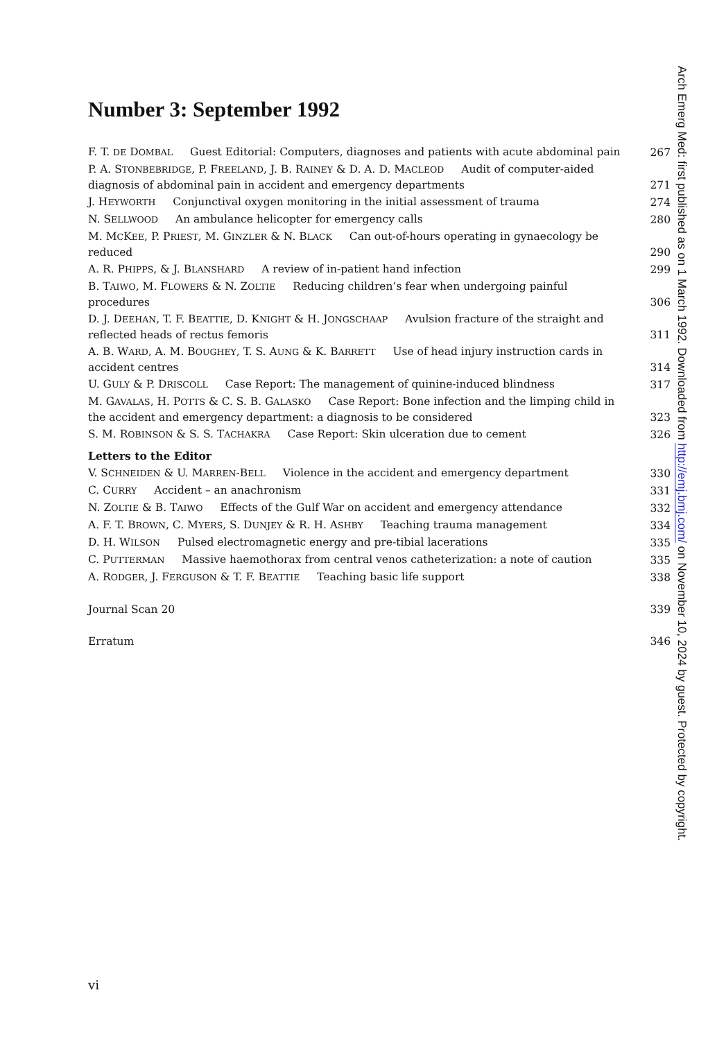Number 3: September 1992
F. T. DE DOMBAL Guest Editorial: Computers, diagnoses and patients with acute abdominal pain
267
P. A. STONBEBRIDGE, P. FREELAND, J. B. RAINEY & D. A. D. MACLEOD Audit of computer-aided diagnosis of abdominal pain in accident and emergency departments
271
J. HEYWORTH Conjunctival oxygen monitoring in the initial assessment of trauma
274
N. SELLWOOD An ambulance helicopter for emergency calls
280
M. MCKEE, P. PRIEST, M. GINZLER & N. BLACK Can out-of-hours operating in gynaecology be reduced
290
A. R. PHIPPS, & J. BLANSHARD A review of in-patient hand infection
299
B. TAIWO, M. FLOWERS & N. ZOLTIE Reducing children’s fear when undergoing painful procedures
306
D. J. DEEHAN, T. F. BEATTIE, D. KNIGHT & H. JONGSCHAAP Avulsion fracture of the straight and reflected heads of rectus femoris
311
A. B. WARD, A. M. BOUGHEY, T. S. AUNG & K. BARRETT Use of head injury instruction cards in accident centres
314
U. GULY & P. DRISCOLL Case Report: The management of quinine-induced blindness
317
M. GAVALAS, H. POTTS & C. S. B. GALASKO Case Report: Bone infection and the limping child in the accident and emergency department: a diagnosis to be considered
323
S. M. ROBINSON & S. S. TACHAKRA Case Report: Skin ulceration due to cement
326
Letters to the Editor
V. SCHNEIDEN & U. MARREN-BELL Violence in the accident and emergency department
330
C. CURRY Accident – an anachronism
331
N. ZOLTIE & B. TAIWO Effects of the Gulf War on accident and emergency attendance
332
A. F. T. BROWN, C. MYERS, S. DUNJEY & R. H. ASHBY Teaching trauma management
334
D. H. WILSON Pulsed electromagnetic energy and pre-tibial lacerations
335
C. PUTTERMAN Massive haemothorax from central venos catheterization: a note of caution
335
A. RODGER, J. FERGUSON & T. F. BEATTIE Teaching basic life support
338
Journal Scan 20
339
Erratum
346
Arch Emerg Med: first published as on 1 March 1992. Downloaded from http://emj.bmj.com/ on November 10, 2024 by guest. Protected by copyright.
vi